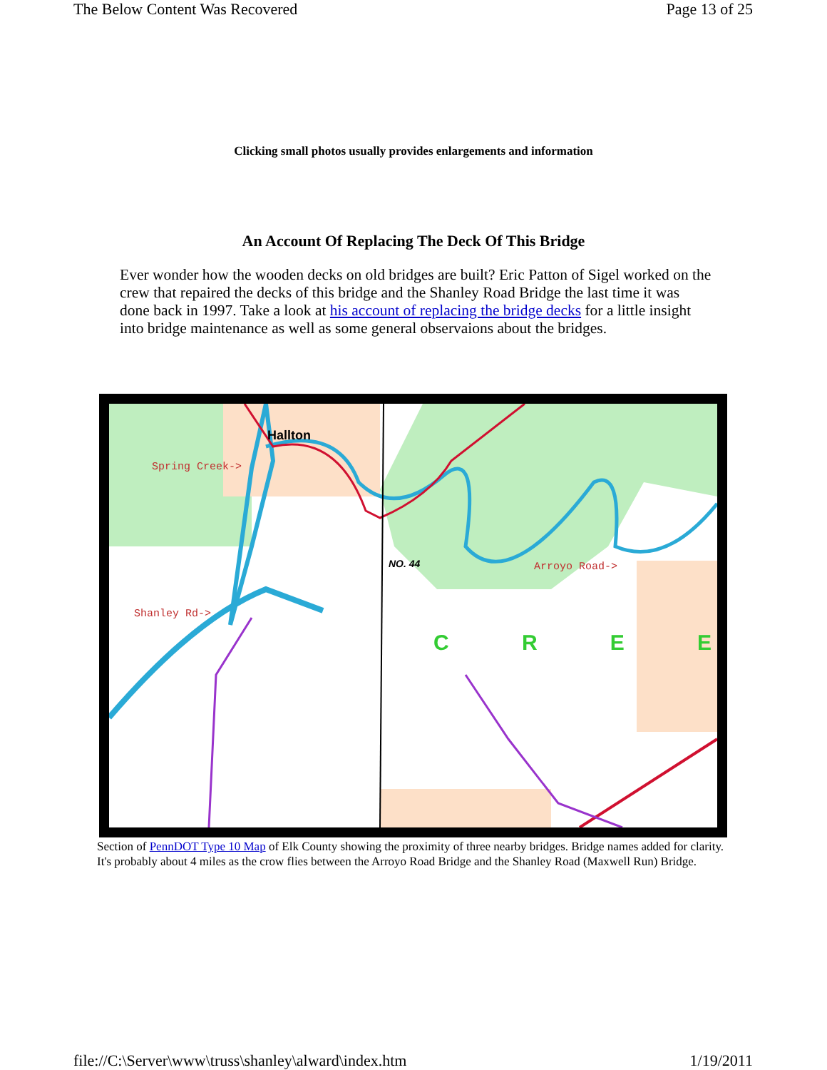The Below Content Was Recovered Page 13 of 25
Clicking small photos usually provides enlargements and information
An Account Of Replacing The Deck Of This Bridge
Ever wonder how the wooden decks on old bridges are built? Eric Patton of Sigel worked on the crew that repaired the decks of this bridge and the Shanley Road Bridge the last time it was done back in 1997. Take a look at his account of replacing the bridge decks for a little insight into bridge maintenance as well as some general observaions about the bridges.
Hallton
Spring Creek->
Shanley Rd->
Arroyo Road->
NO. 44
C R E E
Section of PennDOT Type 10 Map of Elk County showing the proximity of three nearby bridges. Bridge names added for clarity. It's probably about 4 miles as the crow flies between the Arroyo Road Bridge and the Shanley Road (Maxwell Run) Bridge.
file://C:\Server\www\truss\shanley\alward\index.htm 1/19/2011